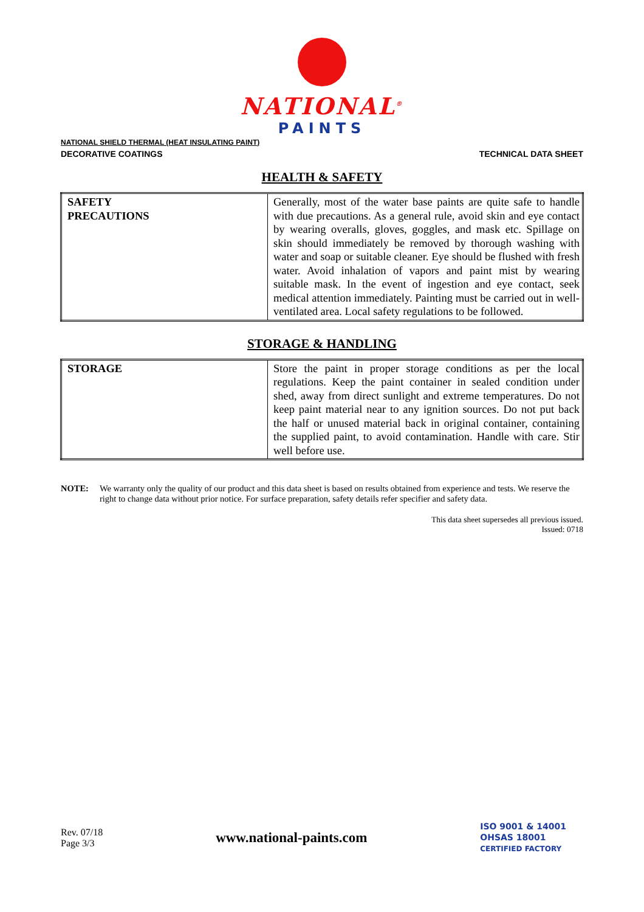NATIONAL<sup>®</sup>
PAINTS
NATIONAL SHIELD THERMAL (HEAT INSULATING PAINT)
DECORATIVE COATINGS TECHNICAL DATA SHEET
HEALTH & SAFETY
| SAFETY PRECAUTIONS | Generally, most of the water base paints are quite safe to handle with due precautions. As a general rule, avoid skin and eye contact by wearing overalls, gloves, goggles, and mask etc. Spillage on skin should immediately be removed by thorough washing with water and soap or suitable cleaner. Eye should be flushed with fresh water. Avoid inhalation of vapors and paint mist by wearing suitable mask. In the event of ingestion and eye contact, seek medical attention immediately. Painting must be carried out in well-ventilated area. Local safety regulations to be followed. |
STORAGE & HANDLING
| STORAGE | Store the paint in proper storage conditions as per the local regulations. Keep the paint container in sealed condition under shed, away from direct sunlight and extreme temperatures. Do not keep paint material near to any ignition sources. Do not put back the half or unused material back in original container, containing the supplied paint, to avoid contamination. Handle with care. Stir well before use. |
NOTE: We warranty only the quality of our product and this data sheet is based on results obtained from experience and tests. We reserve the right to change data without prior notice. For surface preparation, safety details refer specifier and safety data.
This data sheet supersedes all previous issued.
Issued: 0718
Rev. 07/18
Page 3/3
www.national-paints.com
ISO 9001 & 14001
OHSAS 18001
CERTIFIED FACTORY